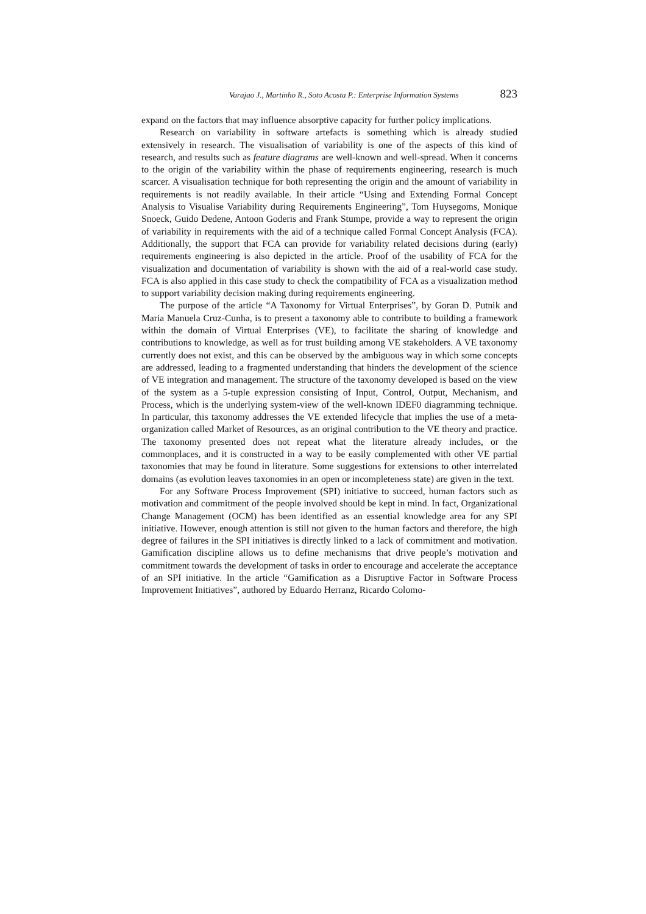Varajao J., Martinho R., Soto Acosta P.: Enterprise Information Systems 823
expand on the factors that may influence absorptive capacity for further policy implications.
Research on variability in software artefacts is something which is already studied extensively in research. The visualisation of variability is one of the aspects of this kind of research, and results such as feature diagrams are well-known and well-spread. When it concerns to the origin of the variability within the phase of requirements engineering, research is much scarcer. A visualisation technique for both representing the origin and the amount of variability in requirements is not readily available. In their article “Using and Extending Formal Concept Analysis to Visualise Variability during Requirements Engineering”, Tom Huysegoms, Monique Snoeck, Guido Dedene, Antoon Goderis and Frank Stumpe, provide a way to represent the origin of variability in requirements with the aid of a technique called Formal Concept Analysis (FCA). Additionally, the support that FCA can provide for variability related decisions during (early) requirements engineering is also depicted in the article. Proof of the usability of FCA for the visualization and documentation of variability is shown with the aid of a real-world case study. FCA is also applied in this case study to check the compatibility of FCA as a visualization method to support variability decision making during requirements engineering.
The purpose of the article “A Taxonomy for Virtual Enterprises”, by Goran D. Putnik and Maria Manuela Cruz-Cunha, is to present a taxonomy able to contribute to building a framework within the domain of Virtual Enterprises (VE), to facilitate the sharing of knowledge and contributions to knowledge, as well as for trust building among VE stakeholders. A VE taxonomy currently does not exist, and this can be observed by the ambiguous way in which some concepts are addressed, leading to a fragmented understanding that hinders the development of the science of VE integration and management. The structure of the taxonomy developed is based on the view of the system as a 5-tuple expression consisting of Input, Control, Output, Mechanism, and Process, which is the underlying system-view of the well-known IDEF0 diagramming technique. In particular, this taxonomy addresses the VE extended lifecycle that implies the use of a meta-organization called Market of Resources, as an original contribution to the VE theory and practice. The taxonomy presented does not repeat what the literature already includes, or the commonplaces, and it is constructed in a way to be easily complemented with other VE partial taxonomies that may be found in literature. Some suggestions for extensions to other interrelated domains (as evolution leaves taxonomies in an open or incompleteness state) are given in the text.
For any Software Process Improvement (SPI) initiative to succeed, human factors such as motivation and commitment of the people involved should be kept in mind. In fact, Organizational Change Management (OCM) has been identified as an essential knowledge area for any SPI initiative. However, enough attention is still not given to the human factors and therefore, the high degree of failures in the SPI initiatives is directly linked to a lack of commitment and motivation. Gamification discipline allows us to define mechanisms that drive people’s motivation and commitment towards the development of tasks in order to encourage and accelerate the acceptance of an SPI initiative. In the article “Gamification as a Disruptive Factor in Software Process Improvement Initiatives”, authored by Eduardo Herranz, Ricardo Colomo-